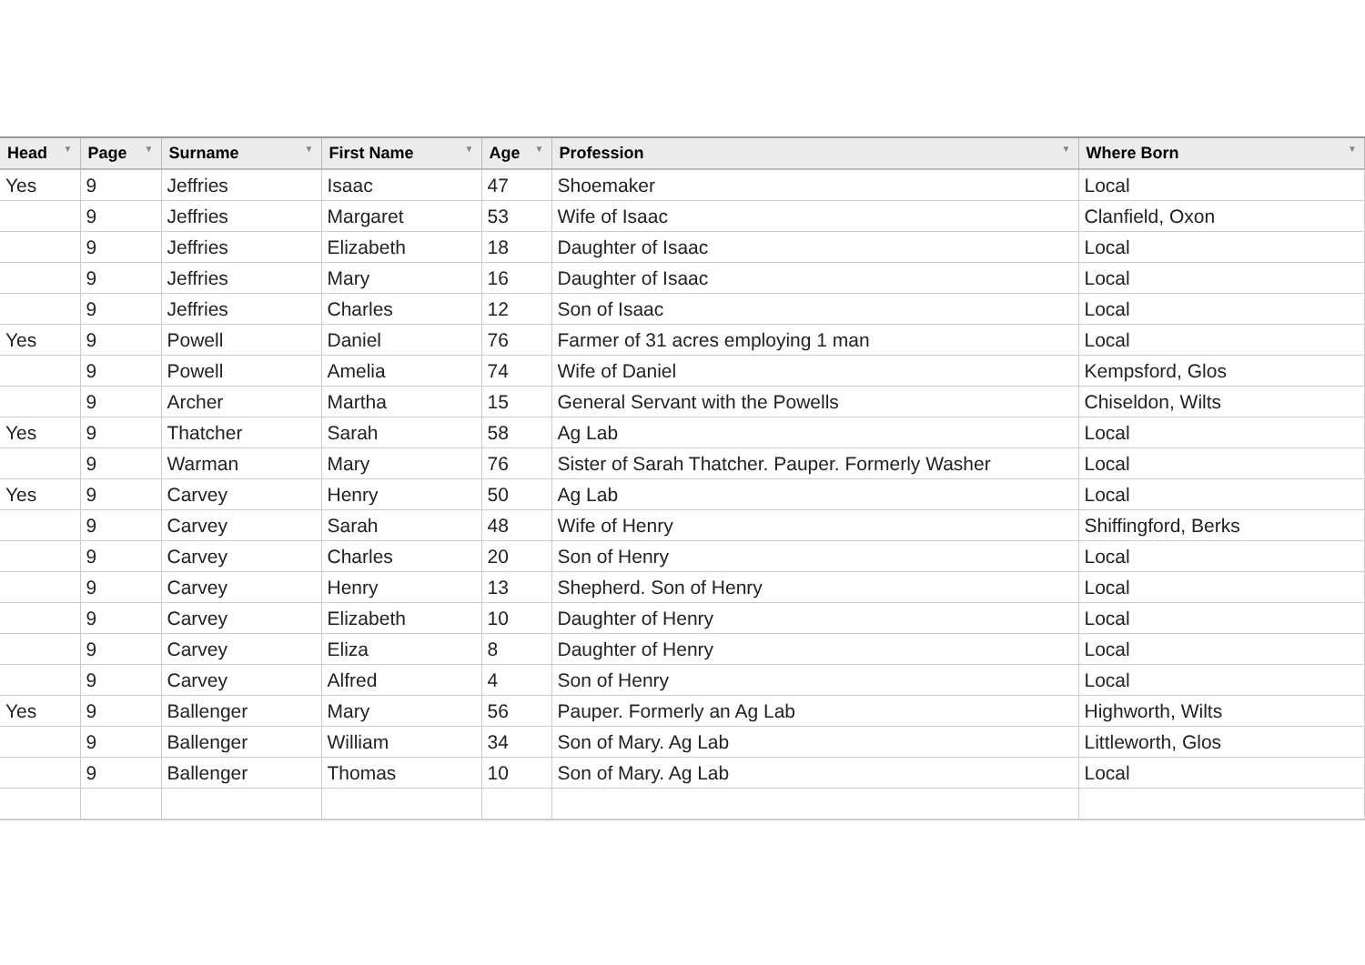| Head ▼ | Page ▼ | Surname ▼ | First Name ▼ | Age ▼ | Profession ▼ | Where Born ▼ |
| --- | --- | --- | --- | --- | --- | --- |
| Yes | 9 | Jeffries | Isaac | 47 | Shoemaker | Local |
| | 9 | Jeffries | Margaret | 53 | Wife of Isaac | Clanfield, Oxon |
| | 9 | Jeffries | Elizabeth | 18 | Daughter of Isaac | Local |
| | 9 | Jeffries | Mary | 16 | Daughter of Isaac | Local |
| | 9 | Jeffries | Charles | 12 | Son of Isaac | Local |
| Yes | 9 | Powell | Daniel | 76 | Farmer of 31 acres employing 1 man | Local |
| | 9 | Powell | Amelia | 74 | Wife of Daniel | Kempsford, Glos |
| | 9 | Archer | Martha | 15 | General Servant with the Powells | Chiseldon, Wilts |
| Yes | 9 | Thatcher | Sarah | 58 | Ag Lab | Local |
| | 9 | Warman | Mary | 76 | Sister of Sarah Thatcher. Pauper. Formerly Washer | Local |
| Yes | 9 | Carvey | Henry | 50 | Ag Lab | Local |
| | 9 | Carvey | Sarah | 48 | Wife of Henry | Shiffingford, Berks |
| | 9 | Carvey | Charles | 20 | Son of Henry | Local |
| | 9 | Carvey | Henry | 13 | Shepherd. Son of Henry | Local |
| | 9 | Carvey | Elizabeth | 10 | Daughter of Henry | Local |
| | 9 | Carvey | Eliza | 8 | Daughter of Henry | Local |
| | 9 | Carvey | Alfred | 4 | Son of Henry | Local |
| Yes | 9 | Ballenger | Mary | 56 | Pauper. Formerly an Ag Lab | Highworth, Wilts |
| | 9 | Ballenger | William | 34 | Son of Mary. Ag Lab | Littleworth, Glos |
| | 9 | Ballenger | Thomas | 10 | Son of Mary. Ag Lab | Local |